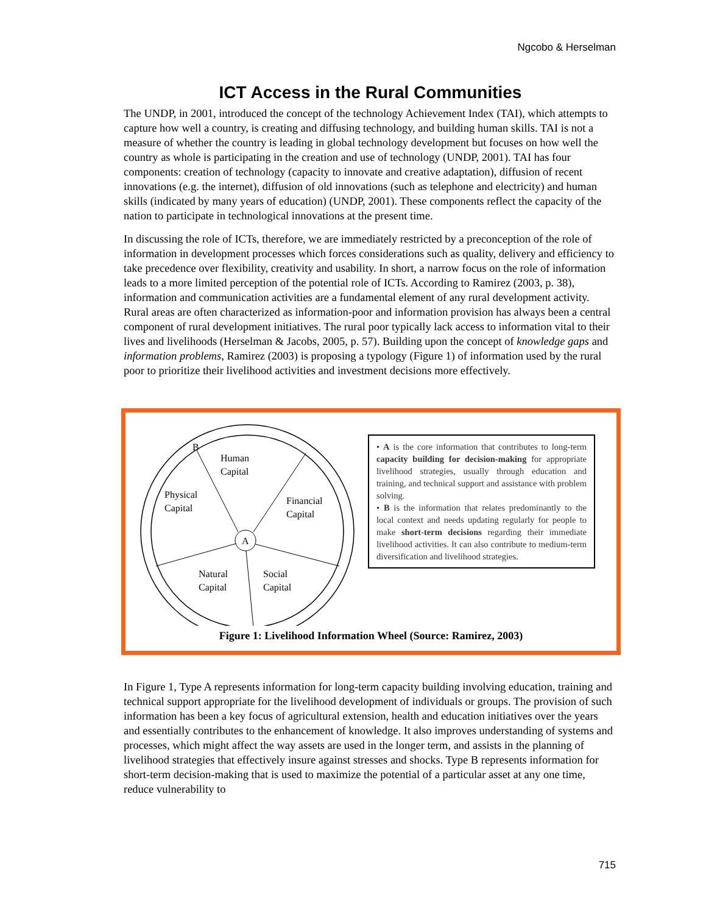Ngcobo & Herselman
ICT Access in the Rural Communities
The UNDP, in 2001, introduced the concept of the technology Achievement Index (TAI), which attempts to capture how well a country, is creating and diffusing technology, and building human skills. TAI is not a measure of whether the country is leading in global technology development but focuses on how well the country as whole is participating in the creation and use of technology (UNDP, 2001). TAI has four components: creation of technology (capacity to innovate and creative adaptation), diffusion of recent innovations (e.g. the internet), diffusion of old innovations (such as telephone and electricity) and human skills (indicated by many years of education) (UNDP, 2001). These components reflect the capacity of the nation to participate in technological innovations at the present time.
In discussing the role of ICTs, therefore, we are immediately restricted by a preconception of the role of information in development processes which forces considerations such as quality, delivery and efficiency to take precedence over flexibility, creativity and usability. In short, a narrow focus on the role of information leads to a more limited perception of the potential role of ICTs. According to Ramirez (2003, p. 38), information and communication activities are a fundamental element of any rural development activity. Rural areas are often characterized as information-poor and information provision has always been a central component of rural development initiatives. The rural poor typically lack access to information vital to their lives and livelihoods (Herselman & Jacobs, 2005, p. 57). Building upon the concept of knowledge gaps and information problems, Ramirez (2003) is proposing a typology (Figure 1) of information used by the rural poor to prioritize their livelihood activities and investment decisions more effectively.
A
B
Human
Capital
Physical
Capital
Financial
Capital
Natural
Capital
Social
Capital
• A is the core information that contributes to long-term capacity building for decision-making for appropriate livelihood strategies, usually through education and training, and technical support and assistance with problem solving.
• B is the information that relates predominantly to the local context and needs updating regularly for people to make short-term decisions regarding their immediate livelihood activities. It can also contribute to medium-term diversification and livelihood strategies.
Figure 1: Livelihood Information Wheel (Source: Ramirez, 2003)
In Figure 1, Type A represents information for long-term capacity building involving education, training and technical support appropriate for the livelihood development of individuals or groups. The provision of such information has been a key focus of agricultural extension, health and education initiatives over the years and essentially contributes to the enhancement of knowledge. It also improves understanding of systems and processes, which might affect the way assets are used in the longer term, and assists in the planning of livelihood strategies that effectively insure against stresses and shocks. Type B represents information for short-term decision-making that is used to maximize the potential of a particular asset at any one time, reduce vulnerability to
715